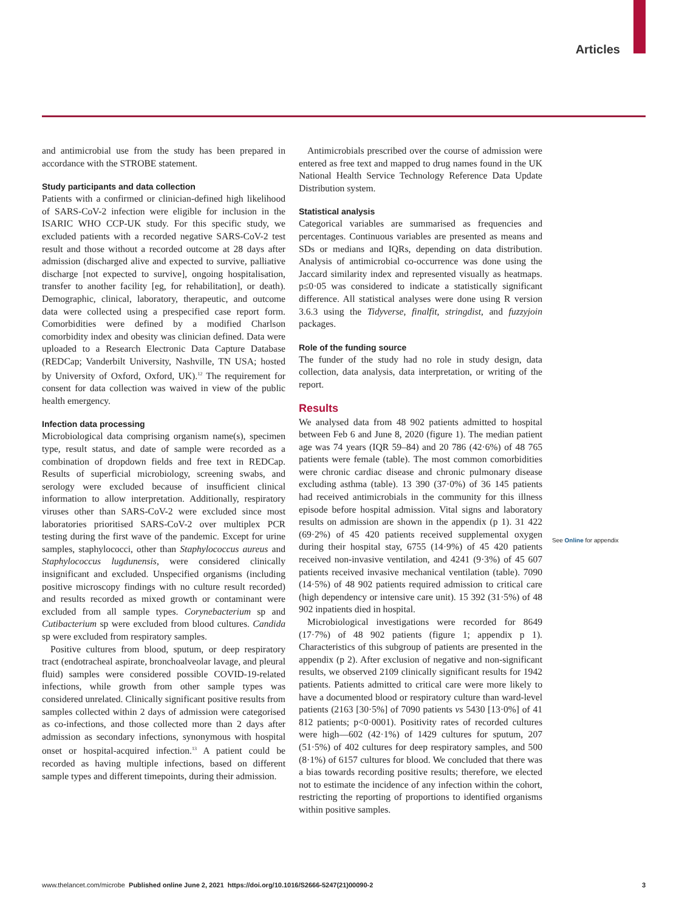Articles
and antimicrobial use from the study has been prepared in accordance with the STROBE statement.
Study participants and data collection
Patients with a confirmed or clinician-defined high likelihood of SARS-CoV-2 infection were eligible for inclusion in the ISARIC WHO CCP-UK study. For this specific study, we excluded patients with a recorded negative SARS-CoV-2 test result and those without a recorded outcome at 28 days after admission (discharged alive and expected to survive, palliative discharge [not expected to survive], ongoing hospitalisation, transfer to another facility [eg, for rehabilitation], or death). Demographic, clinical, laboratory, therapeutic, and outcome data were collected using a prespecified case report form. Comorbidities were defined by a modified Charlson comorbidity index and obesity was clinician defined. Data were uploaded to a Research Electronic Data Capture Database (REDCap; Vanderbilt University, Nashville, TN USA; hosted by University of Oxford, Oxford, UK).<sup>12</sup> The requirement for consent for data collection was waived in view of the public health emergency.
Infection data processing
Microbiological data comprising organism name(s), specimen type, result status, and date of sample were recorded as a combination of dropdown fields and free text in REDCap. Results of superficial microbiology, screening swabs, and serology were excluded because of insufficient clinical information to allow interpretation. Additionally, respiratory viruses other than SARS-CoV-2 were excluded since most laboratories prioritised SARS-CoV-2 over multiplex PCR testing during the first wave of the pandemic. Except for urine samples, staphylococci, other than Staphylococcus aureus and Staphylococcus lugdunensis, were considered clinically insignificant and excluded. Unspecified organisms (including positive microscopy findings with no culture result recorded) and results recorded as mixed growth or contaminant were excluded from all sample types. Corynebacterium sp and Cutibacterium sp were excluded from blood cultures. Candida sp were excluded from respiratory samples.
Positive cultures from blood, sputum, or deep respiratory tract (endotracheal aspirate, bronchoalveolar lavage, and pleural fluid) samples were considered possible COVID-19-related infections, while growth from other sample types was considered unrelated. Clinically significant positive results from samples collected within 2 days of admission were categorised as co-infections, and those collected more than 2 days after admission as secondary infections, synonymous with hospital onset or hospital-acquired infection.<sup>13</sup> A patient could be recorded as having multiple infections, based on different sample types and different timepoints, during their admission.
Antimicrobials prescribed over the course of admission were entered as free text and mapped to drug names found in the UK National Health Service Technology Reference Data Update Distribution system.
Statistical analysis
Categorical variables are summarised as frequencies and percentages. Continuous variables are presented as means and SDs or medians and IQRs, depending on data distribution. Analysis of antimicrobial co-occurrence was done using the Jaccard similarity index and represented visually as heatmaps. p≤0·05 was considered to indicate a statistically significant difference. All statistical analyses were done using R version 3.6.3 using the Tidyverse, finalfit, stringdist, and fuzzyjoin packages.
Role of the funding source
The funder of the study had no role in study design, data collection, data analysis, data interpretation, or writing of the report.
Results
We analysed data from 48 902 patients admitted to hospital between Feb 6 and June 8, 2020 (figure 1). The median patient age was 74 years (IQR 59–84) and 20 786 (42·6%) of 48 765 patients were female (table). The most common comorbidities were chronic cardiac disease and chronic pulmonary disease excluding asthma (table). 13 390 (37·0%) of 36 145 patients had received antimicrobials in the community for this illness episode before hospital admission. Vital signs and laboratory results on admission are shown in the appendix (p 1). 31 422 (69·2%) of 45 420 patients received supplemental oxygen during their hospital stay, 6755 (14·9%) of 45 420 patients received non-invasive ventilation, and 4241 (9·3%) of 45 607 patients received invasive mechanical ventilation (table). 7090 (14·5%) of 48 902 patients required admission to critical care (high dependency or intensive care unit). 15 392 (31·5%) of 48 902 inpatients died in hospital.
Microbiological investigations were recorded for 8649 (17·7%) of 48 902 patients (figure 1; appendix p 1). Characteristics of this subgroup of patients are presented in the appendix (p 2). After exclusion of negative and non-significant results, we observed 2109 clinically significant results for 1942 patients. Patients admitted to critical care were more likely to have a documented blood or respiratory culture than ward-level patients (2163 [30·5%] of 7090 patients vs 5430 [13·0%] of 41 812 patients; p<0·0001). Positivity rates of recorded cultures were high—602 (42·1%) of 1429 cultures for sputum, 207 (51·5%) of 402 cultures for deep respiratory samples, and 500 (8·1%) of 6157 cultures for blood. We concluded that there was a bias towards recording positive results; therefore, we elected not to estimate the incidence of any infection within the cohort, restricting the reporting of proportions to identified organisms within positive samples.
See Online for appendix
www.thelancet.com/microbe Published online June 2, 2021 https://doi.org/10.1016/S2666-5247(21)00090-2 3